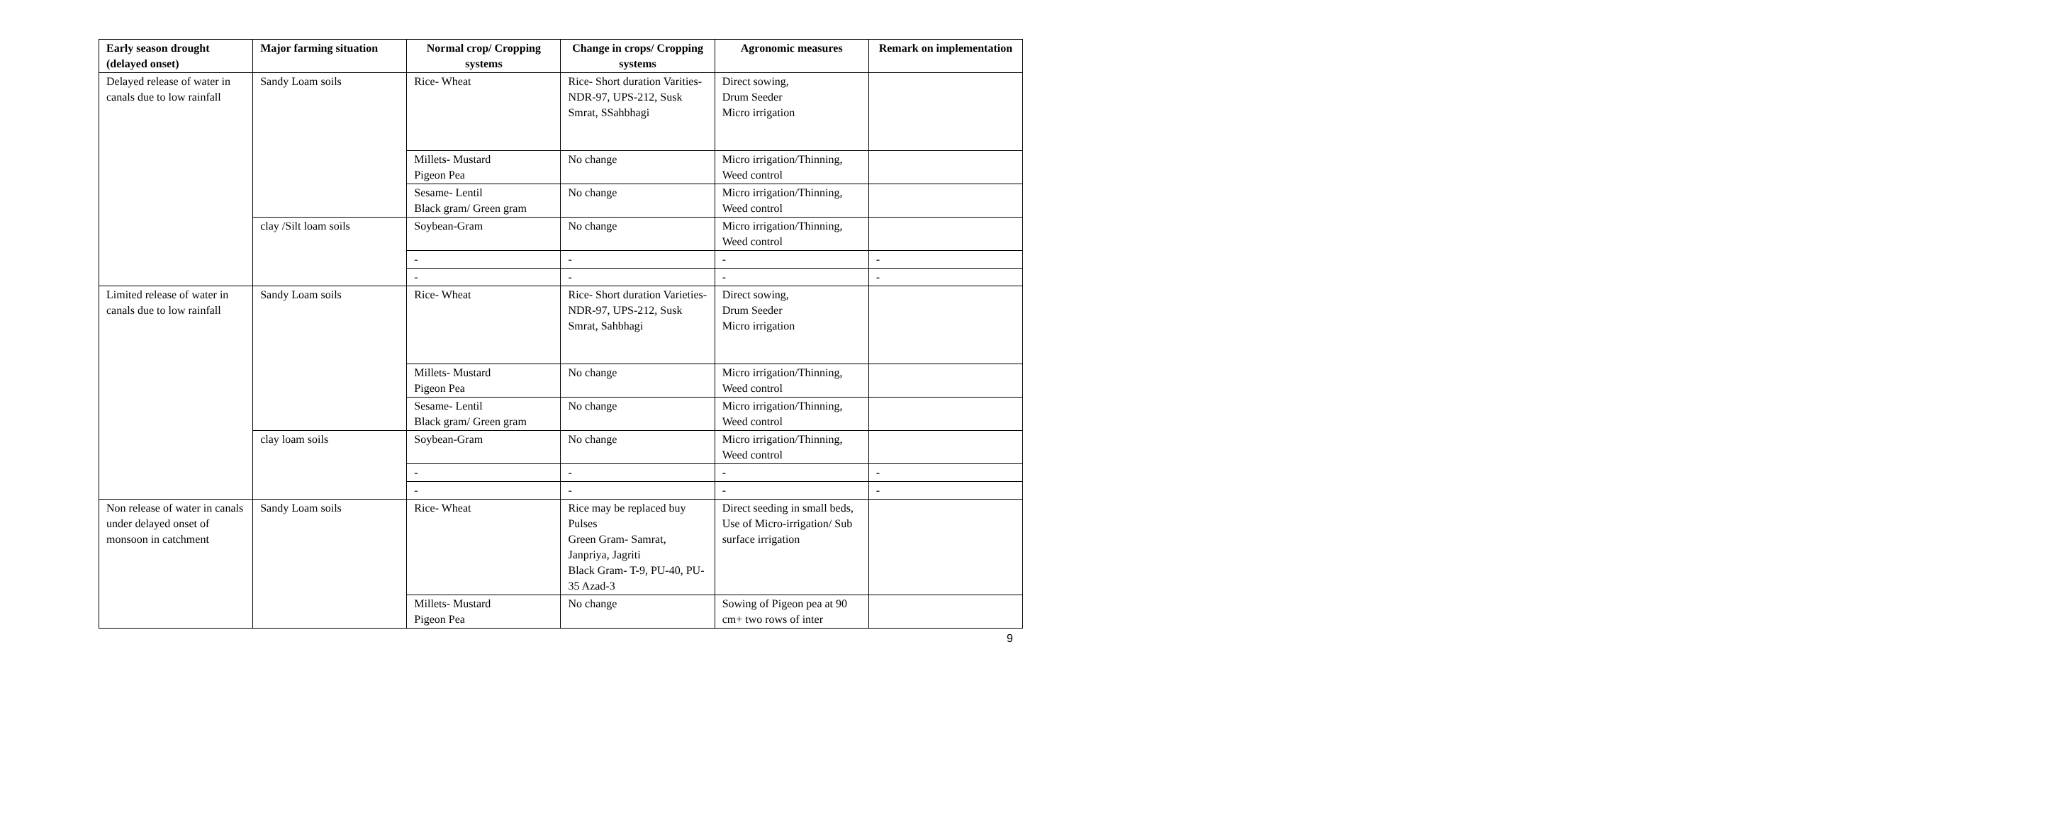| Early season drought (delayed onset) | Major farming situation | Normal crop/ Cropping systems | Change in crops/ Cropping systems | Agronomic measures | Remark on implementation |
| --- | --- | --- | --- | --- | --- |
| Delayed release of water in canals due to low rainfall | Sandy Loam soils | Rice- Wheat | Rice- Short duration Varities- NDR-97, UPS-212, Susk Smrat, SSahbhagi | Direct sowing, Drum Seeder Micro irrigation | |
| | | Millets- Mustard Pigeon Pea | No change | Micro irrigation/Thinning, Weed control | |
| | | Sesame- Lentil Black gram/ Green gram | No change | Micro irrigation/Thinning, Weed control | |
| | clay /Silt loam soils | Soybean-Gram | No change | Micro irrigation/Thinning, Weed control | |
| | | - | - | - | - |
| | | - | - | - | - |
| Limited release of water in canals due to low rainfall | Sandy Loam soils | Rice- Wheat | Rice- Short duration Varieties- NDR-97, UPS-212, Susk Smrat, Sahbhagi | Direct sowing, Drum Seeder Micro irrigation | |
| | | Millets- Mustard Pigeon Pea | No change | Micro irrigation/Thinning, Weed control | |
| | | Sesame- Lentil Black gram/ Green gram | No change | Micro irrigation/Thinning, Weed control | |
| | clay loam soils | Soybean-Gram | No change | Micro irrigation/Thinning, Weed control | |
| | | - | - | - | - |
| | | - | - | - | - |
| Non release of water in canals under delayed onset of monsoon in catchment | Sandy Loam soils | Rice- Wheat | Rice may be replaced buy Pulses Green Gram- Samrat, Janpriya, Jagriti Black Gram- T-9, PU-40, PU-35 Azad-3 | Direct seeding in small beds, Use of Micro-irrigation/ Sub surface irrigation | |
| | | Millets- Mustard Pigeon Pea | No change | Sowing of Pigeon pea at 90 cm+ two rows of inter | |
9